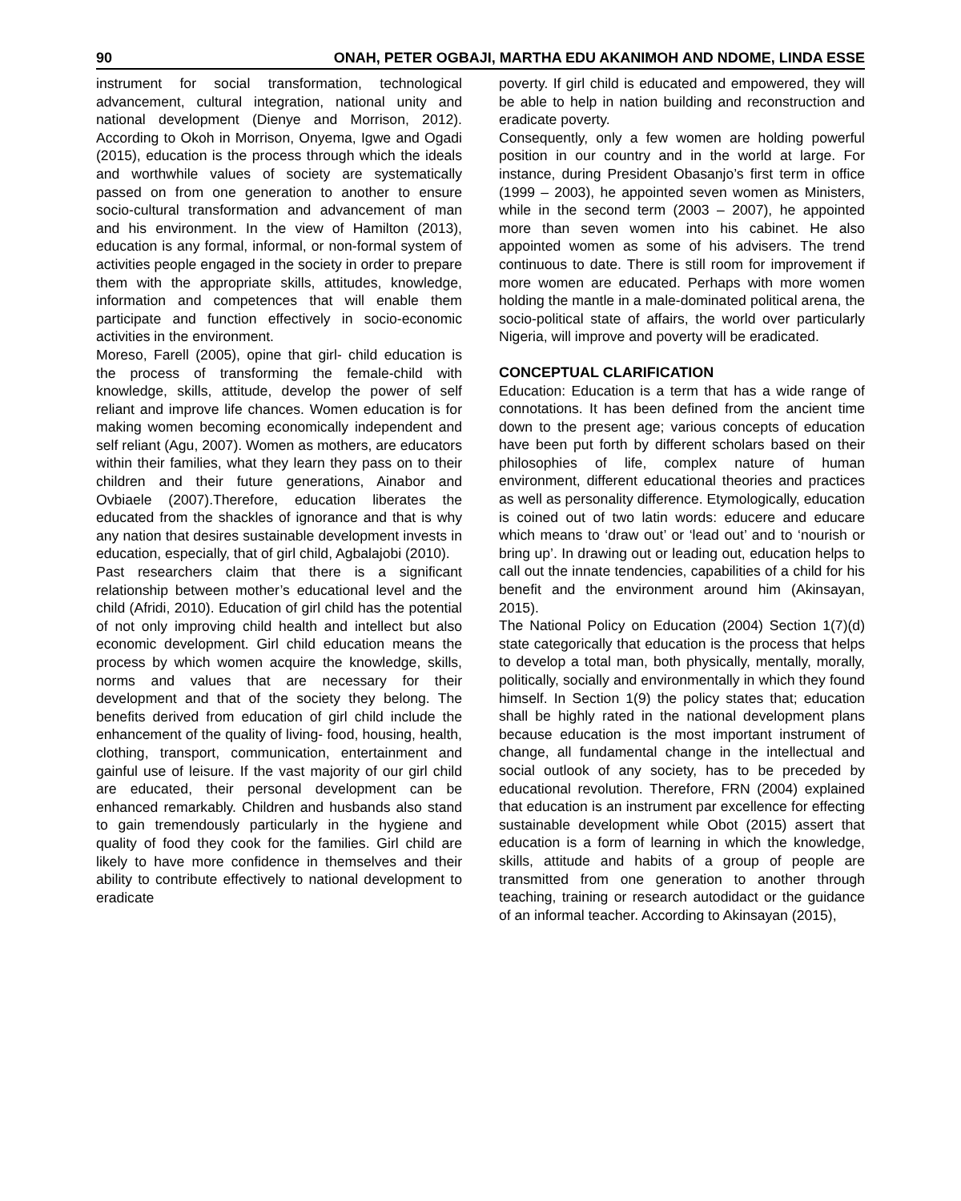90 ONAH, PETER OGBAJI, MARTHA EDU AKANIMOH AND NDOME, LINDA ESSE
instrument for social transformation, technological advancement, cultural integration, national unity and national development (Dienye and Morrison, 2012). According to Okoh in Morrison, Onyema, Igwe and Ogadi (2015), education is the process through which the ideals and worthwhile values of society are systematically passed on from one generation to another to ensure socio-cultural transformation and advancement of man and his environment. In the view of Hamilton (2013), education is any formal, informal, or non-formal system of activities people engaged in the society in order to prepare them with the appropriate skills, attitudes, knowledge, information and competences that will enable them participate and function effectively in socio-economic activities in the environment.
Moreso, Farell (2005), opine that girl- child education is the process of transforming the female-child with knowledge, skills, attitude, develop the power of self reliant and improve life chances. Women education is for making women becoming economically independent and self reliant (Agu, 2007). Women as mothers, are educators within their families, what they learn they pass on to their children and their future generations, Ainabor and Ovbiaele (2007).Therefore, education liberates the educated from the shackles of ignorance and that is why any nation that desires sustainable development invests in education, especially, that of girl child, Agbalajobi (2010).
Past researchers claim that there is a significant relationship between mother’s educational level and the child (Afridi, 2010). Education of girl child has the potential of not only improving child health and intellect but also economic development. Girl child education means the process by which women acquire the knowledge, skills, norms and values that are necessary for their development and that of the society they belong. The benefits derived from education of girl child include the enhancement of the quality of living- food, housing, health, clothing, transport, communication, entertainment and gainful use of leisure. If the vast majority of our girl child are educated, their personal development can be enhanced remarkably. Children and husbands also stand to gain tremendously particularly in the hygiene and quality of food they cook for the families. Girl child are likely to have more confidence in themselves and their ability to contribute effectively to national development to eradicate
poverty. If girl child is educated and empowered, they will be able to help in nation building and reconstruction and eradicate poverty.
Consequently, only a few women are holding powerful position in our country and in the world at large. For instance, during President Obasanjo’s first term in office (1999 – 2003), he appointed seven women as Ministers, while in the second term (2003 – 2007), he appointed more than seven women into his cabinet. He also appointed women as some of his advisers. The trend continuous to date. There is still room for improvement if more women are educated. Perhaps with more women holding the mantle in a male-dominated political arena, the socio-political state of affairs, the world over particularly Nigeria, will improve and poverty will be eradicated.
CONCEPTUAL CLARIFICATION
Education: Education is a term that has a wide range of connotations. It has been defined from the ancient time down to the present age; various concepts of education have been put forth by different scholars based on their philosophies of life, complex nature of human environment, different educational theories and practices as well as personality difference. Etymologically, education is coined out of two latin words: educere and educare which means to ‘draw out’ or ‘lead out’ and to ‘nourish or bring up’. In drawing out or leading out, education helps to call out the innate tendencies, capabilities of a child for his benefit and the environment around him (Akinsayan, 2015).
The National Policy on Education (2004) Section 1(7)(d) state categorically that education is the process that helps to develop a total man, both physically, mentally, morally, politically, socially and environmentally in which they found himself. In Section 1(9) the policy states that; education shall be highly rated in the national development plans because education is the most important instrument of change, all fundamental change in the intellectual and social outlook of any society, has to be preceded by educational revolution. Therefore, FRN (2004) explained that education is an instrument par excellence for effecting sustainable development while Obot (2015) assert that education is a form of learning in which the knowledge, skills, attitude and habits of a group of people are transmitted from one generation to another through teaching, training or research autodidact or the guidance of an informal teacher. According to Akinsayan (2015),